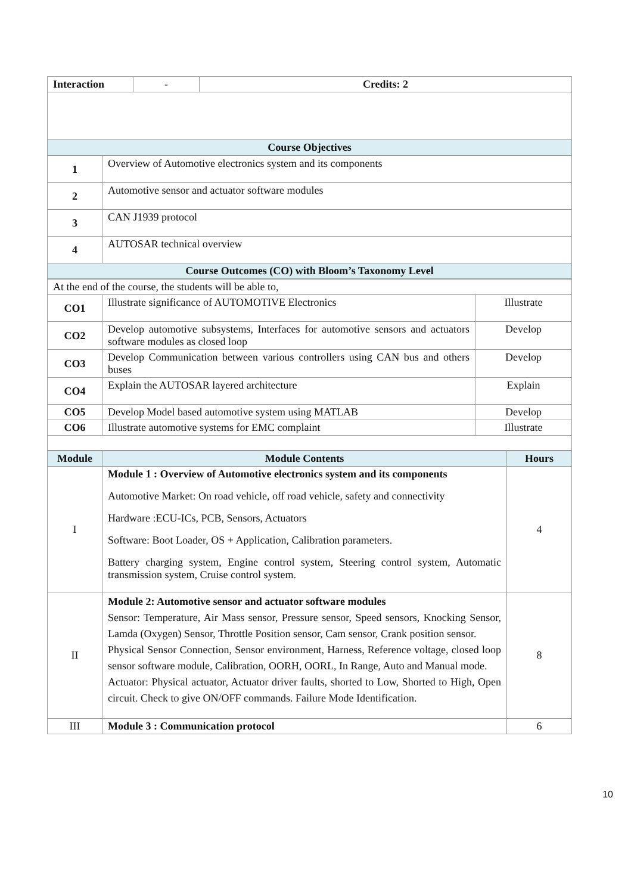| Interaction | - | Credits: 2 |
| Course Objectives | | |
| 1 | Overview of Automotive electronics system and its components |
| 2 | Automotive sensor and actuator software modules |
| 3 | CAN J1939 protocol |
| 4 | AUTOSAR technical overview |
| Course Outcomes (CO) with Bloom’s Taxonomy Level | |
| At the end of the course, the students will be able to, | | |
| CO1 | Illustrate significance of AUTOMOTIVE Electronics | Illustrate |
| CO2 | Develop automotive subsystems, Interfaces for automotive sensors and actuators software modules as closed loop | Develop |
| CO3 | Develop Communication between various controllers using CAN bus and others buses | Develop |
| CO4 | Explain the AUTOSAR layered architecture | Explain |
| CO5 | Develop Model based automotive system using MATLAB | Develop |
| CO6 | Illustrate automotive systems for EMC complaint | Illustrate |
| Module | Module Contents | Hours |
| --- | --- | --- |
| I | Module 1 : Overview of Automotive electronics system and its components Automotive Market: On road vehicle, off road vehicle, safety and connectivity Hardware :ECU-ICs, PCB, Sensors, Actuators Software: Boot Loader, OS + Application, Calibration parameters. Battery charging system, Engine control system, Steering control system, Automatic transmission system, Cruise control system. | 4 |
| II | Module 2: Automotive sensor and actuator software modules Sensor: Temperature, Air Mass sensor, Pressure sensor, Speed sensors, Knocking Sensor, Lamda (Oxygen) Sensor, Throttle Position sensor, Cam sensor, Crank position sensor. Physical Sensor Connection, Sensor environment, Harness, Reference voltage, closed loop sensor software module, Calibration, OORH, OORL, In Range, Auto and Manual mode. Actuator: Physical actuator, Actuator driver faults, shorted to Low, Shorted to High, Open circuit. Check to give ON/OFF commands. Failure Mode Identification. | 8 |
| III | Module 3 : Communication protocol | 6 |
10